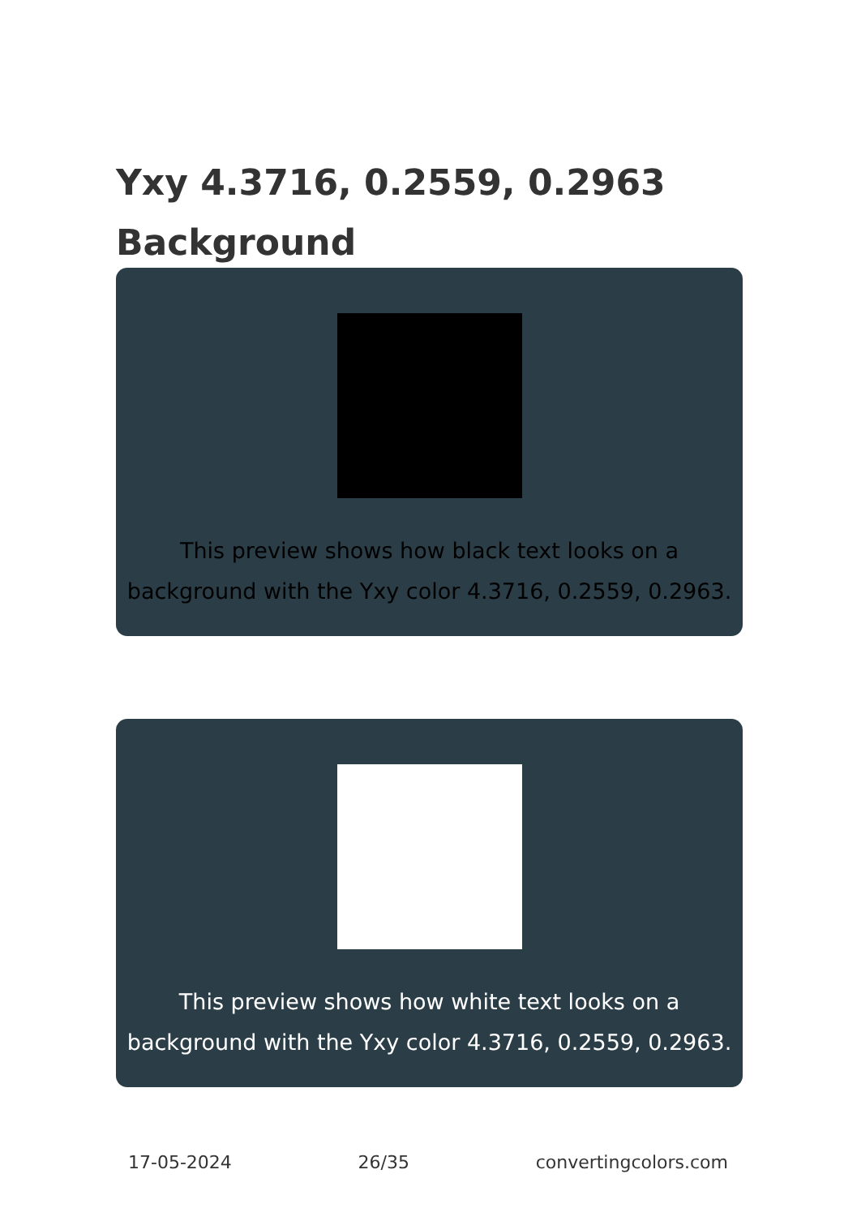Yxy 4.3716, 0.2559, 0.2963 Background
This preview shows how black text looks on a background with the Yxy color 4.3716, 0.2559, 0.2963.
This preview shows how white text looks on a background with the Yxy color 4.3716, 0.2559, 0.2963.
17-05-2024 26/35 convertingcolors.com